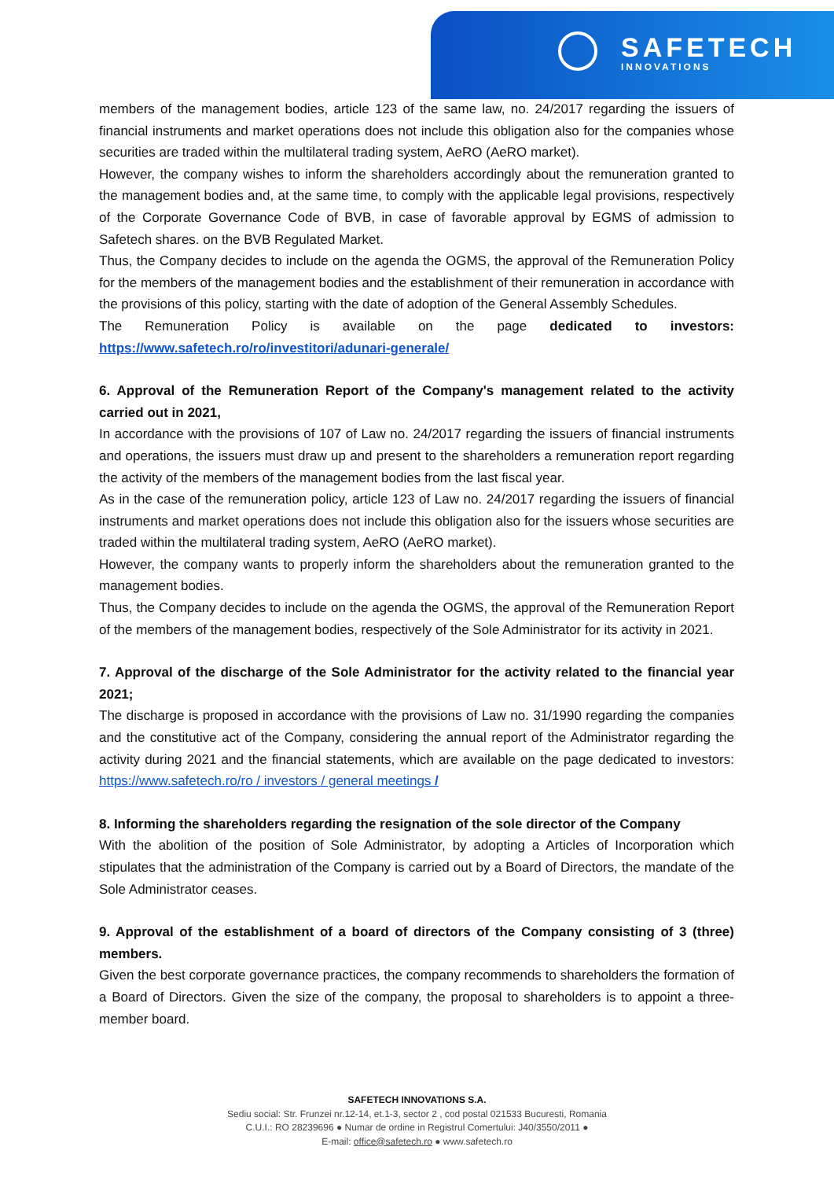SAFETECH
INNOVATIONS
members of the management bodies, article 123 of the same law, no. 24/2017 regarding the issuers of financial instruments and market operations does not include this obligation also for the companies whose securities are traded within the multilateral trading system, AeRO (AeRO market).
However, the company wishes to inform the shareholders accordingly about the remuneration granted to the management bodies and, at the same time, to comply with the applicable legal provisions, respectively of the Corporate Governance Code of BVB, in case of favorable approval by EGMS of admission to Safetech shares. on the BVB Regulated Market.
Thus, the Company decides to include on the agenda the OGMS, the approval of the Remuneration Policy for the members of the management bodies and the establishment of their remuneration in accordance with the provisions of this policy, starting with the date of adoption of the General Assembly Schedules.
The Remuneration Policy is available on the page dedicated to investors: https://www.safetech.ro/ro/investitori/adunari-generale/
6. Approval of the Remuneration Report of the Company's management related to the activity carried out in 2021,
In accordance with the provisions of 107 of Law no. 24/2017 regarding the issuers of financial instruments and operations, the issuers must draw up and present to the shareholders a remuneration report regarding the activity of the members of the management bodies from the last fiscal year.
As in the case of the remuneration policy, article 123 of Law no. 24/2017 regarding the issuers of financial instruments and market operations does not include this obligation also for the issuers whose securities are traded within the multilateral trading system, AeRO (AeRO market).
However, the company wants to properly inform the shareholders about the remuneration granted to the management bodies.
Thus, the Company decides to include on the agenda the OGMS, the approval of the Remuneration Report of the members of the management bodies, respectively of the Sole Administrator for its activity in 2021.
7. Approval of the discharge of the Sole Administrator for the activity related to the financial year 2021;
The discharge is proposed in accordance with the provisions of Law no. 31/1990 regarding the companies and the constitutive act of the Company, considering the annual report of the Administrator regarding the activity during 2021 and the financial statements, which are available on the page dedicated to investors: https://www.safetech.ro/ro / investors / general meetings /
8. Informing the shareholders regarding the resignation of the sole director of the Company
With the abolition of the position of Sole Administrator, by adopting a Articles of Incorporation which stipulates that the administration of the Company is carried out by a Board of Directors, the mandate of the Sole Administrator ceases.
9. Approval of the establishment of a board of directors of the Company consisting of 3 (three) members.
Given the best corporate governance practices, the company recommends to shareholders the formation of a Board of Directors. Given the size of the company, the proposal to shareholders is to appoint a three-member board.
SAFETECH INNOVATIONS S.A.
Sediu social: Str. Frunzei nr.12-14, et.1-3, sector 2 , cod postal 021533 Bucuresti, Romania
C.U.I.: RO 28239696 ● Numar de ordine in Registrul Comertului: J40/3550/2011 ●
E-mail: office@safetech.ro ● www.safetech.ro